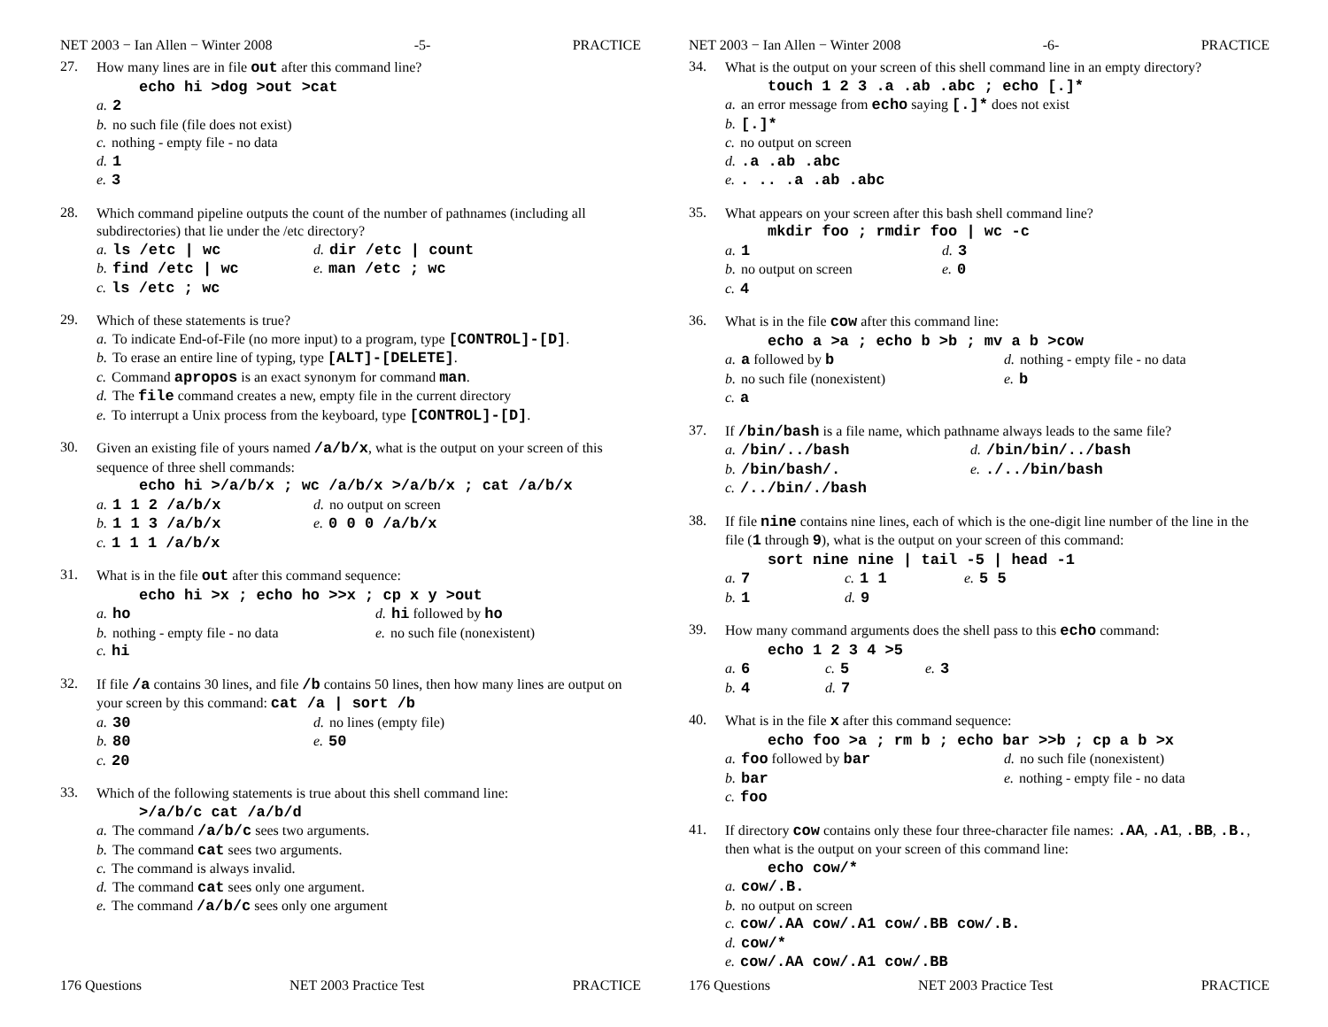NET 2003 − Ian Allen − Winter 2008 -5- PRACTICE
27.
How many lines are in file out after this command line?
echo hi >dog >out >cat
a. 2
b. no such file (file does not exist)
c. nothing - empty file - no data
d. 1
e. 3
28.
Which command pipeline outputs the count of the number of pathnames (including all subdirectories) that lie under the /etc directory?
a. ls /etc | wc
d. dir /etc | count
b. find /etc | wc
e. man /etc ; wc
c. ls /etc ; wc
29.
Which of these statements is true?
a. To indicate End-of-File (no more input) to a program, type [CONTROL]-[D].
b. To erase an entire line of typing, type [ALT]-[DELETE].
c. Command apropos is an exact synonym for command man.
d. The file command creates a new, empty file in the current directory
e. To interrupt a Unix process from the keyboard, type [CONTROL]-[D].
30.
Given an existing file of yours named /a/b/x, what is the output on your screen of this sequence of three shell commands:
echo hi >/a/b/x ; wc /a/b/x >/a/b/x ; cat /a/b/x
a. 1 1 2 /a/b/x
d. no output on screen
b. 1 1 3 /a/b/x
e. 0 0 0 /a/b/x
c. 1 1 1 /a/b/x
31.
What is in the file out after this command sequence:
echo hi >x ; echo ho >>x ; cp x y >out
a. ho
d. hi followed by ho
b. nothing - empty file - no data
e. no such file (nonexistent)
c. hi
32.
If file /a contains 30 lines, and file /b contains 50 lines, then how many lines are output on your screen by this command: cat /a | sort /b
a. 30
d. no lines (empty file)
b. 80
e. 50
c. 20
33.
Which of the following statements is true about this shell command line:
>/a/b/c cat /a/b/d
a. The command /a/b/c sees two arguments.
b. The command cat sees two arguments.
c. The command is always invalid.
d. The command cat sees only one argument.
e. The command /a/b/c sees only one argument
176 Questions NET 2003 Practice Test PRACTICE
NET 2003 − Ian Allen − Winter 2008 -6- PRACTICE
34.
What is the output on your screen of this shell command line in an empty directory?
touch 1 2 3 .a .ab .abc ; echo [.]*
a. an error message from echo saying [.]* does not exist
b. [.]*
c. no output on screen
d..a .ab .abc
e.. .. .a .ab .abc
35.
What appears on your screen after this bash shell command line?
mkdir foo ; rmdir foo | wc -c
a. 1
d. 3
b. no output on screen
e. 0
c. 4
36.
What is in the file cow after this command line:
echo a >a ; echo b >b ; mv a b >cow
a. a followed by b
d. nothing - empty file - no data
b. no such file (nonexistent)
e. b
c. a
37.
If /bin/bash is a file name, which pathname always leads to the same file?
a. /bin/../bash
d. /bin/bin/../bash
b. /bin/bash/.
e../../bin/bash
c. /../bin/./bash
38.
If file nine contains nine lines, each of which is the one-digit line number of the line in the file (1 through 9), what is the output on your screen of this command:
sort nine nine | tail -5 | head -1
a. 7
c. 1 1
e. 5 5
b. 1
d. 9
39.
How many command arguments does the shell pass to this echo command:
echo 1 2 3 4 >5
a. 6
c. 5
e. 3
b. 4
d. 7
40.
What is in the file x after this command sequence:
echo foo >a ; rm b ; echo bar >>b ; cp a b >x
a. foo followed by bar
d. no such file (nonexistent)
b. bar
e. nothing - empty file - no data
c. foo
41.
If directory cow contains only these four three-character file names: .AA, .A1, .BB, .B., then what is the output on your screen of this command line:
echo cow/*
a. cow/.B.
b. no output on screen
c. cow/.AA cow/.A1 cow/.BB cow/.B.
d. cow/*
e. cow/.AA cow/.A1 cow/.BB
176 Questions NET 2003 Practice Test PRACTICE